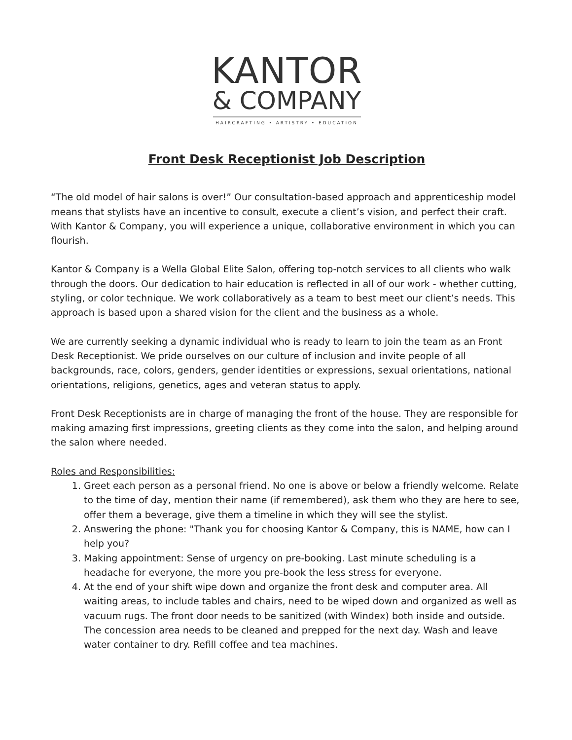KANTOR
& COMPANY
HAIRCRAFTING • ARTISTRY • EDUCATION
Front Desk Receptionist Job Description
“The old model of hair salons is over!” Our consultation-based approach and apprenticeship model means that stylists have an incentive to consult, execute a client’s vision, and perfect their craft. With Kantor & Company, you will experience a unique, collaborative environment in which you can flourish.
Kantor & Company is a Wella Global Elite Salon, offering top-notch services to all clients who walk through the doors. Our dedication to hair education is reflected in all of our work - whether cutting, styling, or color technique. We work collaboratively as a team to best meet our client’s needs. This approach is based upon a shared vision for the client and the business as a whole.
We are currently seeking a dynamic individual who is ready to learn to join the team as an Front Desk Receptionist. We pride ourselves on our culture of inclusion and invite people of all backgrounds, race, colors, genders, gender identities or expressions, sexual orientations, national orientations, religions, genetics, ages and veteran status to apply.
Front Desk Receptionists are in charge of managing the front of the house. They are responsible for making amazing first impressions, greeting clients as they come into the salon, and helping around the salon where needed.
Roles and Responsibilities:
1. Greet each person as a personal friend. No one is above or below a friendly welcome. Relate to the time of day, mention their name (if remembered), ask them who they are here to see, offer them a beverage, give them a timeline in which they will see the stylist.
2. Answering the phone: "Thank you for choosing Kantor & Company, this is NAME, how can I help you?
3. Making appointment: Sense of urgency on pre-booking. Last minute scheduling is a headache for everyone, the more you pre-book the less stress for everyone.
4. At the end of your shift wipe down and organize the front desk and computer area. All waiting areas, to include tables and chairs, need to be wiped down and organized as well as vacuum rugs. The front door needs to be sanitized (with Windex) both inside and outside. The concession area needs to be cleaned and prepped for the next day. Wash and leave water container to dry. Refill coffee and tea machines.